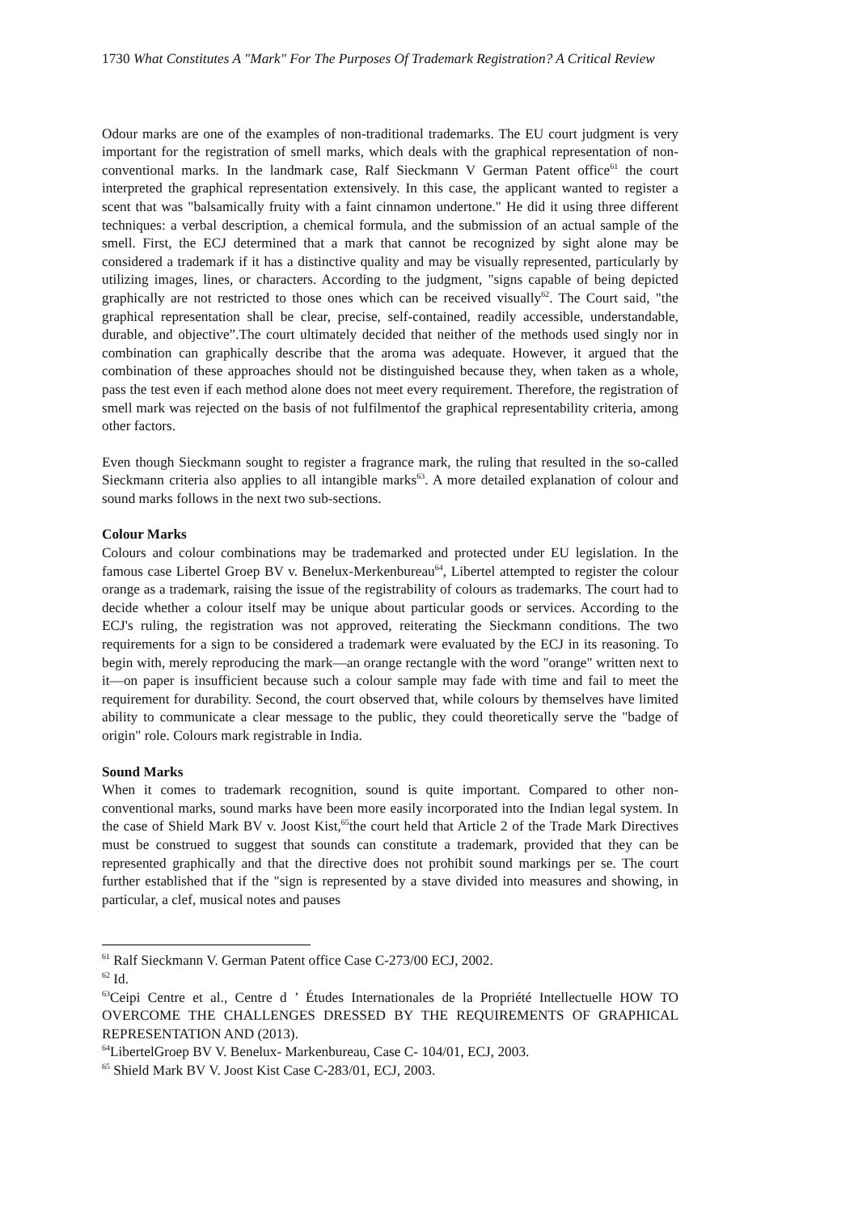1730 What Constitutes A "Mark" For The Purposes Of Trademark Registration? A Critical Review
Odour marks are one of the examples of non-traditional trademarks. The EU court judgment is very important for the registration of smell marks, which deals with the graphical representation of non-conventional marks. In the landmark case, Ralf Sieckmann V German Patent office<sup>61</sup> the court interpreted the graphical representation extensively. In this case, the applicant wanted to register a scent that was "balsamically fruity with a faint cinnamon undertone." He did it using three different techniques: a verbal description, a chemical formula, and the submission of an actual sample of the smell. First, the ECJ determined that a mark that cannot be recognized by sight alone may be considered a trademark if it has a distinctive quality and may be visually represented, particularly by utilizing images, lines, or characters. According to the judgment, "signs capable of being depicted graphically are not restricted to those ones which can be received visually<sup>62</sup>. The Court said, "the graphical representation shall be clear, precise, self-contained, readily accessible, understandable, durable, and objective”.The court ultimately decided that neither of the methods used singly nor in combination can graphically describe that the aroma was adequate. However, it argued that the combination of these approaches should not be distinguished because they, when taken as a whole, pass the test even if each method alone does not meet every requirement. Therefore, the registration of smell mark was rejected on the basis of not fulfilmentof the graphical representability criteria, among other factors.
Even though Sieckmann sought to register a fragrance mark, the ruling that resulted in the so-called Sieckmann criteria also applies to all intangible marks<sup>63</sup>. A more detailed explanation of colour and sound marks follows in the next two sub-sections.
Colour Marks
Colours and colour combinations may be trademarked and protected under EU legislation. In the famous case Libertel Groep BV v. Benelux-Merkenbureau<sup>64</sup>, Libertel attempted to register the colour orange as a trademark, raising the issue of the registrability of colours as trademarks. The court had to decide whether a colour itself may be unique about particular goods or services. According to the ECJ's ruling, the registration was not approved, reiterating the Sieckmann conditions. The two requirements for a sign to be considered a trademark were evaluated by the ECJ in its reasoning. To begin with, merely reproducing the mark—an orange rectangle with the word "orange" written next to it—on paper is insufficient because such a colour sample may fade with time and fail to meet the requirement for durability. Second, the court observed that, while colours by themselves have limited ability to communicate a clear message to the public, they could theoretically serve the "badge of origin" role. Colours mark registrable in India.
Sound Marks
When it comes to trademark recognition, sound is quite important. Compared to other non-conventional marks, sound marks have been more easily incorporated into the Indian legal system. In the case of Shield Mark BV v. Joost Kist,<sup>65</sup>the court held that Article 2 of the Trade Mark Directives must be construed to suggest that sounds can constitute a trademark, provided that they can be represented graphically and that the directive does not prohibit sound markings per se. The court further established that if the "sign is represented by a stave divided into measures and showing, in particular, a clef, musical notes and pauses
<sup>61</sup> Ralf Sieckmann V. German Patent office Case C-273/00 ECJ, 2002.
<sup>62</sup> Id.
<sup>63</sup> Ceipi Centre et al., Centre d ’ Études Internationales de la Propriété Intellectuelle HOW TO OVERCOME THE CHALLENGES DRESSED BY THE REQUIREMENTS OF GRAPHICAL REPRESENTATION AND (2013).
<sup>64</sup> LibertelGroep BV V. Benelux- Markenbureau, Case C- 104/01, ECJ, 2003.
<sup>65</sup> Shield Mark BV V. Joost Kist Case C-283/01, ECJ, 2003.